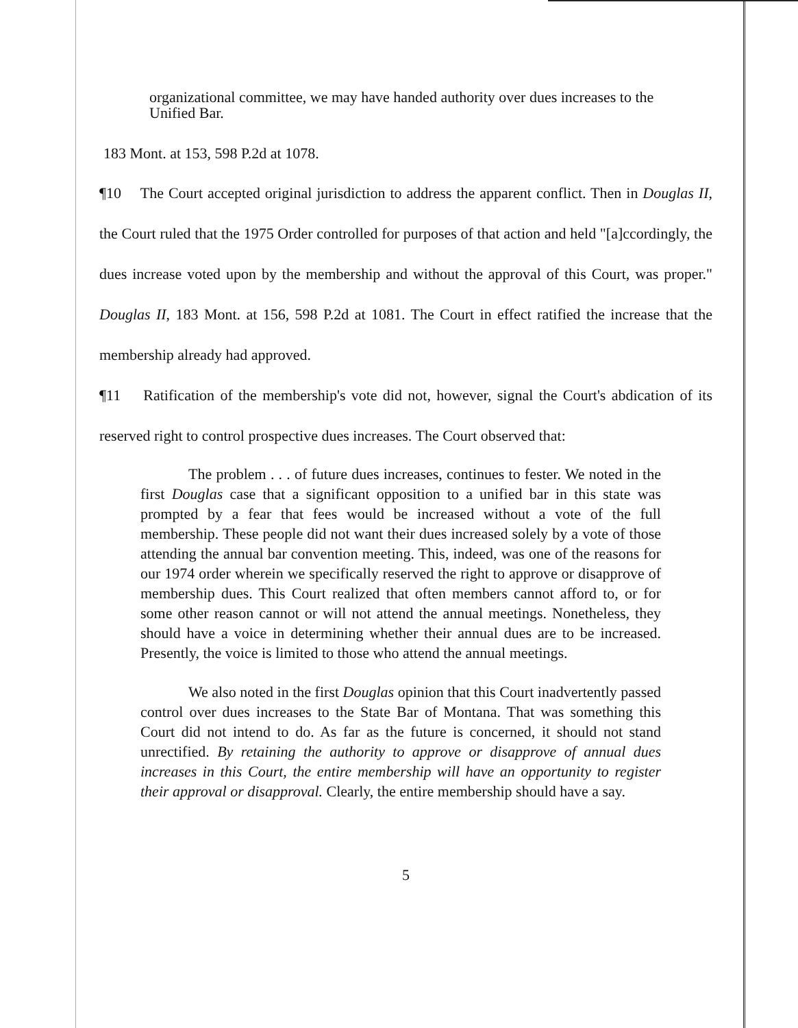organizational committee, we may have handed authority over dues increases to the Unified Bar.
183 Mont. at 153, 598 P.2d at 1078.
¶10 The Court accepted original jurisdiction to address the apparent conflict. Then in Douglas II, the Court ruled that the 1975 Order controlled for purposes of that action and held "[a]ccordingly, the dues increase voted upon by the membership and without the approval of this Court, was proper." Douglas II, 183 Mont. at 156, 598 P.2d at 1081. The Court in effect ratified the increase that the membership already had approved.
¶11 Ratification of the membership's vote did not, however, signal the Court's abdication of its reserved right to control prospective dues increases. The Court observed that:
The problem . . . of future dues increases, continues to fester. We noted in the first Douglas case that a significant opposition to a unified bar in this state was prompted by a fear that fees would be increased without a vote of the full membership. These people did not want their dues increased solely by a vote of those attending the annual bar convention meeting. This, indeed, was one of the reasons for our 1974 order wherein we specifically reserved the right to approve or disapprove of membership dues. This Court realized that often members cannot afford to, or for some other reason cannot or will not attend the annual meetings. Nonetheless, they should have a voice in determining whether their annual dues are to be increased. Presently, the voice is limited to those who attend the annual meetings.
We also noted in the first Douglas opinion that this Court inadvertently passed control over dues increases to the State Bar of Montana. That was something this Court did not intend to do. As far as the future is concerned, it should not stand unrectified. By retaining the authority to approve or disapprove of annual dues increases in this Court, the entire membership will have an opportunity to register their approval or disapproval. Clearly, the entire membership should have a say.
5